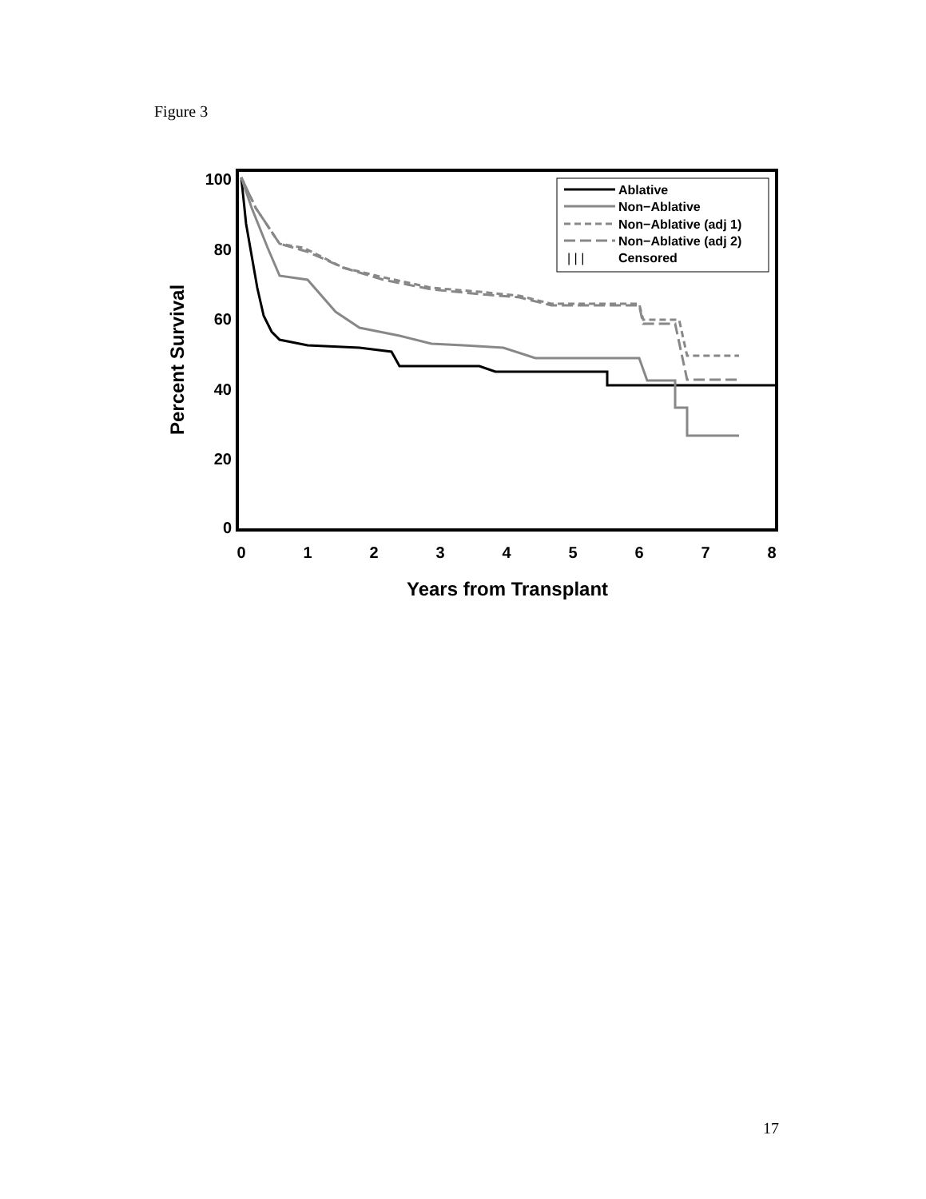Figure 3
100
80
60
40
20
0
0
1
2
3
4
5
6
7
8
Years from Transplant
Percent Survival
Ablative
Non−Ablative
Non−Ablative (adj 1)
Non−Ablative (adj 2)
| | |
Censored
17